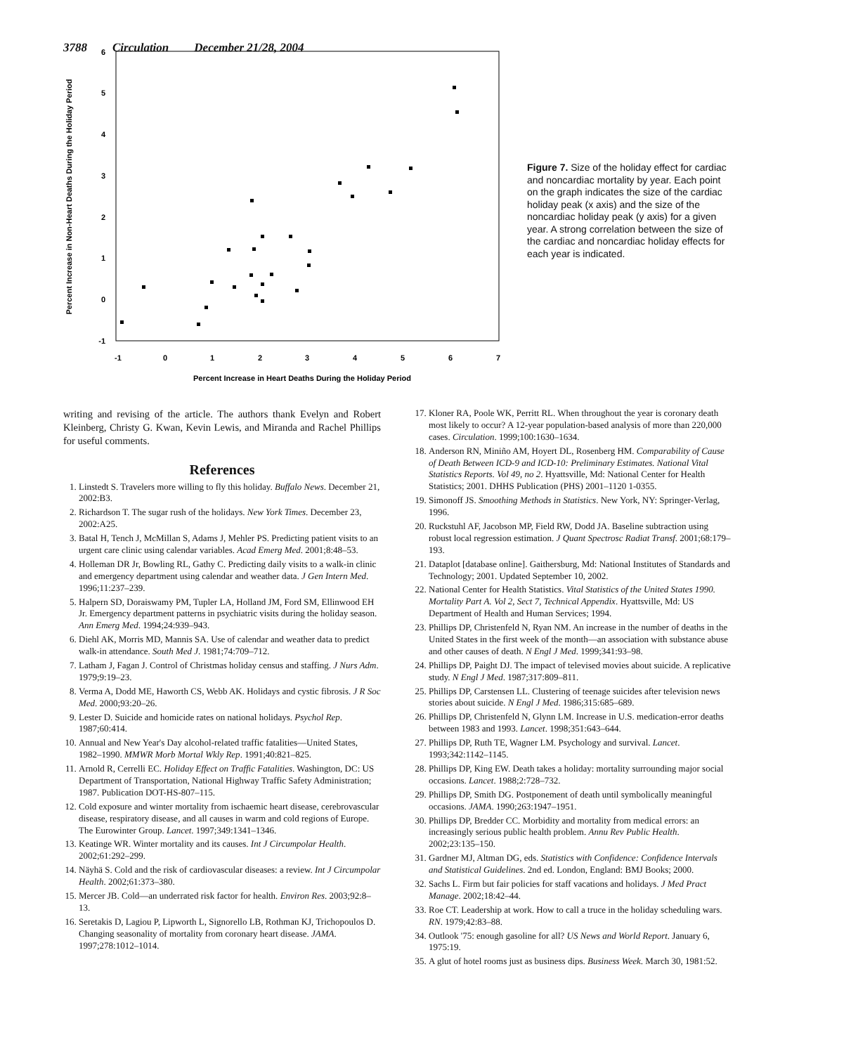3788 Circulation December 21/28, 2004
6
5
4
3
2
1
0
-1
-1
0
1
2
3
4
5
6
7
Percent Increase in Heart Deaths During the Holiday Period
Percent Increase in Non-Heart Deaths During the Holiday Period
Figure 7. Size of the holiday effect for cardiac and noncardiac mortality by year. Each point on the graph indicates the size of the cardiac holiday peak (x axis) and the size of the noncardiac holiday peak (y axis) for a given year. A strong correlation between the size of the cardiac and noncardiac holiday effects for each year is indicated.
writing and revising of the article. The authors thank Evelyn and Robert Kleinberg, Christy G. Kwan, Kevin Lewis, and Miranda and Rachel Phillips for useful comments.
References
1. Linstedt S. Travelers more willing to fly this holiday. Buffalo News. December 21, 2002:B3.
2. Richardson T. The sugar rush of the holidays. New York Times. December 23, 2002:A25.
3. Batal H, Tench J, McMillan S, Adams J, Mehler PS. Predicting patient visits to an urgent care clinic using calendar variables. Acad Emerg Med. 2001;8:48–53.
4. Holleman DR Jr, Bowling RL, Gathy C. Predicting daily visits to a walk-in clinic and emergency department using calendar and weather data. J Gen Intern Med. 1996;11:237–239.
5. Halpern SD, Doraiswamy PM, Tupler LA, Holland JM, Ford SM, Ellinwood EH Jr. Emergency department patterns in psychiatric visits during the holiday season. Ann Emerg Med. 1994;24:939–943.
6. Diehl AK, Morris MD, Mannis SA. Use of calendar and weather data to predict walk-in attendance. South Med J. 1981;74:709–712.
7. Latham J, Fagan J. Control of Christmas holiday census and staffing. J Nurs Adm. 1979;9:19–23.
8. Verma A, Dodd ME, Haworth CS, Webb AK. Holidays and cystic fibrosis. J R Soc Med. 2000;93:20–26.
9. Lester D. Suicide and homicide rates on national holidays. Psychol Rep. 1987;60:414.
10. Annual and New Year's Day alcohol-related traffic fatalities—United States, 1982–1990. MMWR Morb Mortal Wkly Rep. 1991;40:821–825.
11. Arnold R, Cerrelli EC. Holiday Effect on Traffic Fatalities. Washington, DC: US Department of Transportation, National Highway Traffic Safety Administration; 1987. Publication DOT-HS-807–115.
12. Cold exposure and winter mortality from ischaemic heart disease, cerebrovascular disease, respiratory disease, and all causes in warm and cold regions of Europe. The Eurowinter Group. Lancet. 1997;349:1341–1346.
13. Keatinge WR. Winter mortality and its causes. Int J Circumpolar Health. 2002;61:292–299.
14. Näyhä S. Cold and the risk of cardiovascular diseases: a review. Int J Circumpolar Health. 2002;61:373–380.
15. Mercer JB. Cold—an underrated risk factor for health. Environ Res. 2003;92:8–13.
16. Seretakis D, Lagiou P, Lipworth L, Signorello LB, Rothman KJ, Trichopoulos D. Changing seasonality of mortality from coronary heart disease. JAMA. 1997;278:1012–1014.
17. Kloner RA, Poole WK, Perritt RL. When throughout the year is coronary death most likely to occur? A 12-year population-based analysis of more than 220,000 cases. Circulation. 1999;100:1630–1634.
18. Anderson RN, Miniño AM, Hoyert DL, Rosenberg HM. Comparability of Cause of Death Between ICD-9 and ICD-10: Preliminary Estimates. National Vital Statistics Reports. Vol 49, no 2. Hyattsville, Md: National Center for Health Statistics; 2001. DHHS Publication (PHS) 2001–1120 1-0355.
19. Simonoff JS. Smoothing Methods in Statistics. New York, NY: Springer-Verlag, 1996.
20. Ruckstuhl AF, Jacobson MP, Field RW, Dodd JA. Baseline subtraction using robust local regression estimation. J Quant Spectrosc Radiat Transf. 2001;68:179–193.
21. Dataplot [database online]. Gaithersburg, Md: National Institutes of Standards and Technology; 2001. Updated September 10, 2002.
22. National Center for Health Statistics. Vital Statistics of the United States 1990. Mortality Part A. Vol 2, Sect 7, Technical Appendix. Hyattsville, Md: US Department of Health and Human Services; 1994.
23. Phillips DP, Christenfeld N, Ryan NM. An increase in the number of deaths in the United States in the first week of the month—an association with substance abuse and other causes of death. N Engl J Med. 1999;341:93–98.
24. Phillips DP, Paight DJ. The impact of televised movies about suicide. A replicative study. N Engl J Med. 1987;317:809–811.
25. Phillips DP, Carstensen LL. Clustering of teenage suicides after television news stories about suicide. N Engl J Med. 1986;315:685–689.
26. Phillips DP, Christenfeld N, Glynn LM. Increase in U.S. medication-error deaths between 1983 and 1993. Lancet. 1998;351:643–644.
27. Phillips DP, Ruth TE, Wagner LM. Psychology and survival. Lancet. 1993;342:1142–1145.
28. Phillips DP, King EW. Death takes a holiday: mortality surrounding major social occasions. Lancet. 1988;2:728–732.
29. Phillips DP, Smith DG. Postponement of death until symbolically meaningful occasions. JAMA. 1990;263:1947–1951.
30. Phillips DP, Bredder CC. Morbidity and mortality from medical errors: an increasingly serious public health problem. Annu Rev Public Health. 2002;23:135–150.
31. Gardner MJ, Altman DG, eds. Statistics with Confidence: Confidence Intervals and Statistical Guidelines. 2nd ed. London, England: BMJ Books; 2000.
32. Sachs L. Firm but fair policies for staff vacations and holidays. J Med Pract Manage. 2002;18:42–44.
33. Roe CT. Leadership at work. How to call a truce in the holiday scheduling wars. RN. 1979;42:83–88.
34. Outlook '75: enough gasoline for all? US News and World Report. January 6, 1975:19.
35. A glut of hotel rooms just as business dips. Business Week. March 30, 1981:52.